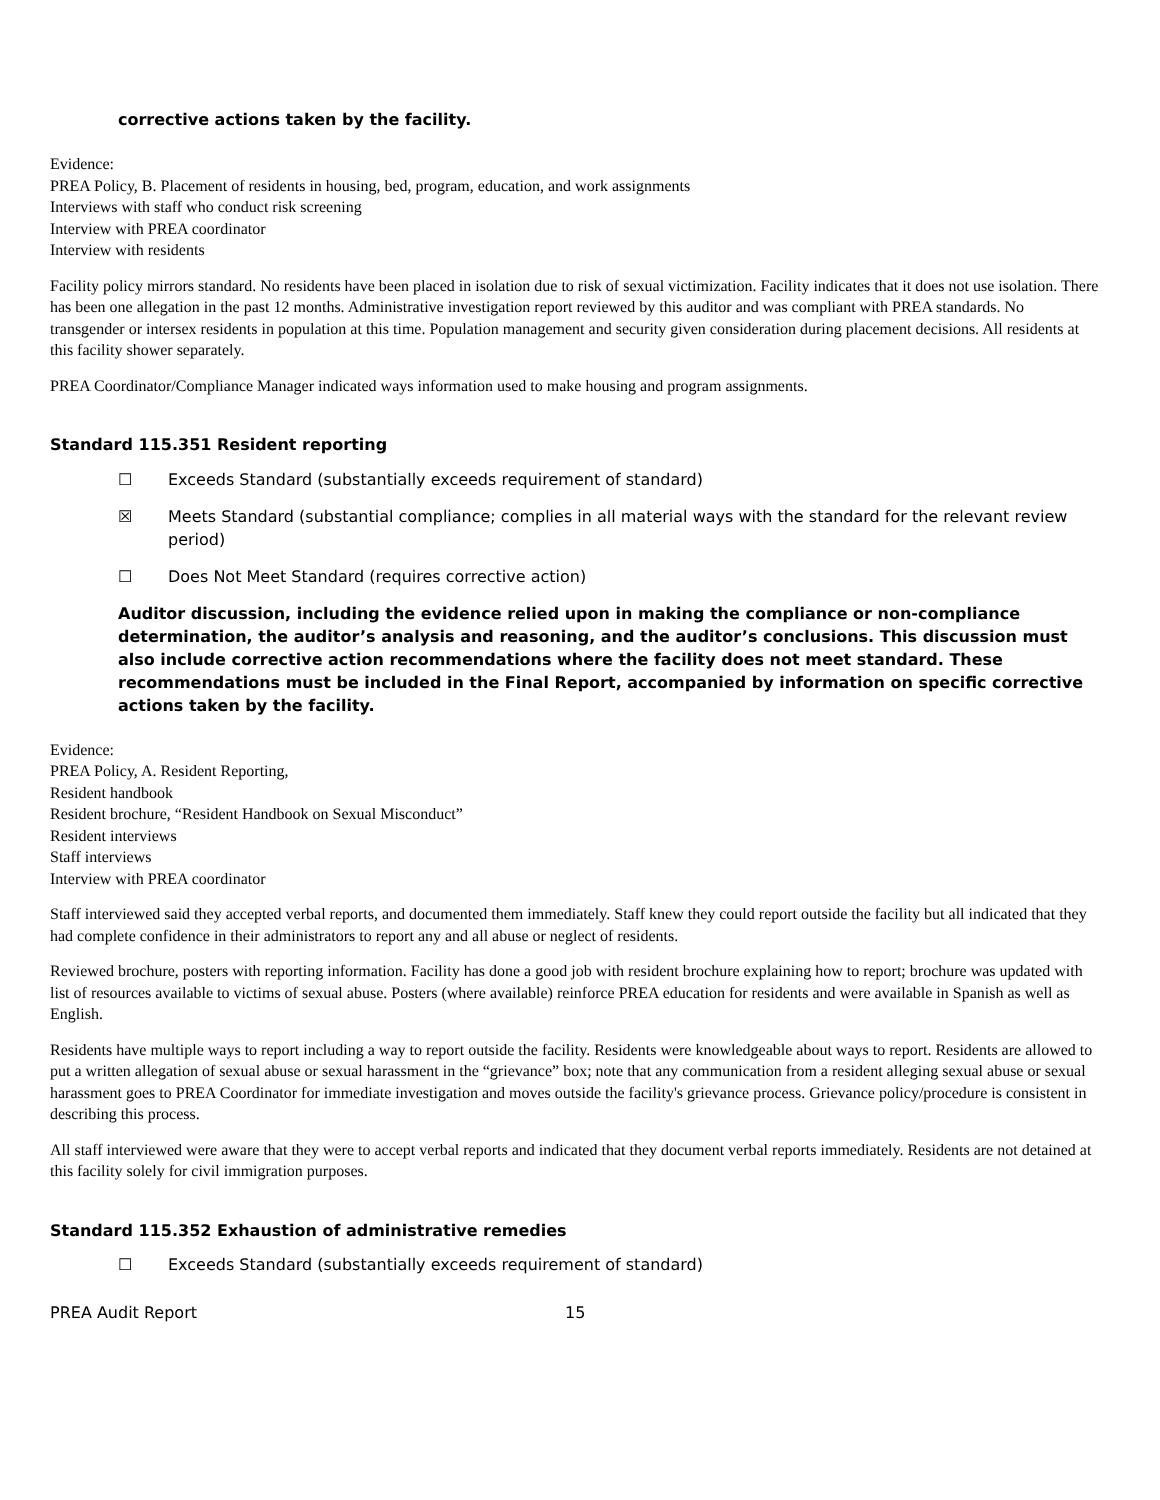corrective actions taken by the facility.
Evidence:
PREA Policy, B. Placement of residents in housing, bed, program, education, and work assignments
Interviews with staff who conduct risk screening
Interview with PREA coordinator
Interview with residents
Facility policy mirrors standard. No residents have been placed in isolation due to risk of sexual victimization. Facility indicates that it does not use isolation. There has been one allegation in the past 12 months. Administrative investigation report reviewed by this auditor and was compliant with PREA standards. No transgender or intersex residents in population at this time. Population management and security given consideration during placement decisions. All residents at this facility shower separately.
PREA Coordinator/Compliance Manager indicated ways information used to make housing and program assignments.
Standard 115.351 Resident reporting
☐ Exceeds Standard (substantially exceeds requirement of standard)
☒ Meets Standard (substantial compliance; complies in all material ways with the standard for the relevant review period)
☐ Does Not Meet Standard (requires corrective action)
Auditor discussion, including the evidence relied upon in making the compliance or non-compliance determination, the auditor’s analysis and reasoning, and the auditor’s conclusions. This discussion must also include corrective action recommendations where the facility does not meet standard. These recommendations must be included in the Final Report, accompanied by information on specific corrective actions taken by the facility.
Evidence:
PREA Policy, A. Resident Reporting,
Resident handbook
Resident brochure, “Resident Handbook on Sexual Misconduct”
Resident interviews
Staff interviews
Interview with PREA coordinator
Staff interviewed said they accepted verbal reports, and documented them immediately. Staff knew they could report outside the facility but all indicated that they had complete confidence in their administrators to report any and all abuse or neglect of residents.
Reviewed brochure, posters with reporting information. Facility has done a good job with resident brochure explaining how to report; brochure was updated with list of resources available to victims of sexual abuse. Posters (where available) reinforce PREA education for residents and were available in Spanish as well as English.
Residents have multiple ways to report including a way to report outside the facility. Residents were knowledgeable about ways to report. Residents are allowed to put a written allegation of sexual abuse or sexual harassment in the “grievance” box; note that any communication from a resident alleging sexual abuse or sexual harassment goes to PREA Coordinator for immediate investigation and moves outside the facility's grievance process. Grievance policy/procedure is consistent in describing this process.
All staff interviewed were aware that they were to accept verbal reports and indicated that they document verbal reports immediately. Residents are not detained at this facility solely for civil immigration purposes.
Standard 115.352 Exhaustion of administrative remedies
☐ Exceeds Standard (substantially exceeds requirement of standard)
PREA Audit Report 15